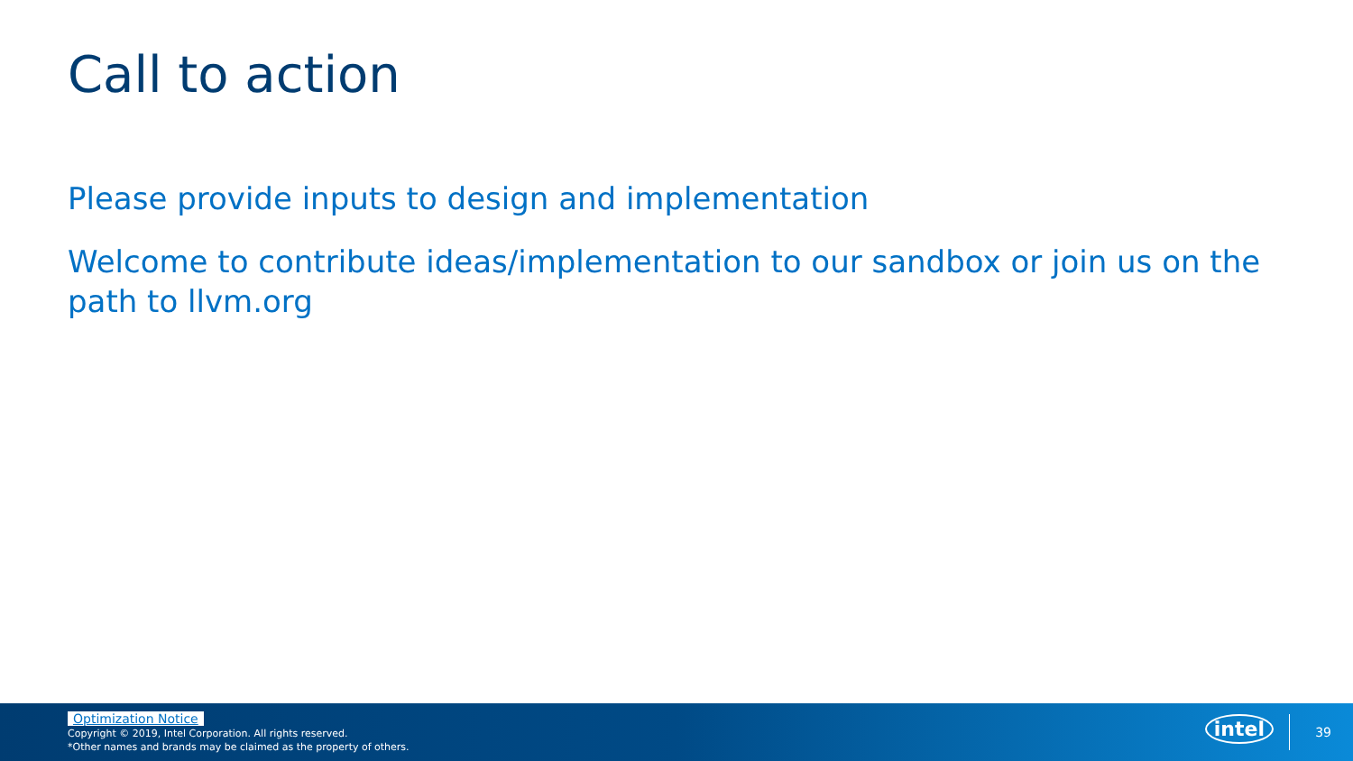Call to action
Please provide inputs to design and implementation
Welcome to contribute ideas/implementation to our sandbox or join us on the path to llvm.org
Optimization Notice
Copyright © 2019, Intel Corporation. All rights reserved.
*Other names and brands may be claimed as the property of others.
intel 39